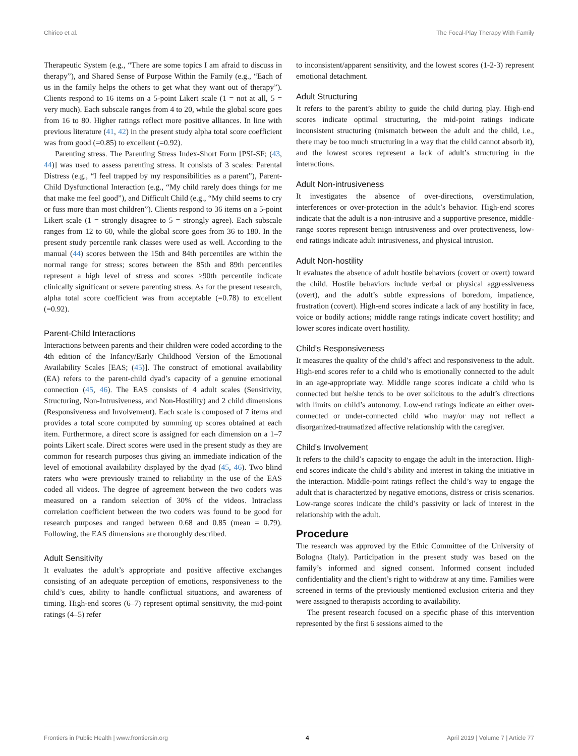Chirico et al. The Focal-Play Therapy With Family
Therapeutic System (e.g., “There are some topics I am afraid to discuss in therapy”), and Shared Sense of Purpose Within the Family (e.g., “Each of us in the family helps the others to get what they want out of therapy”). Clients respond to 16 items on a 5-point Likert scale (1 = not at all, 5 = very much). Each subscale ranges from 4 to 20, while the global score goes from 16 to 80. Higher ratings reflect more positive alliances. In line with previous literature (41, 42) in the present study alpha total score coefficient was from good (=0.85) to excellent (=0.92).
Parenting stress. The Parenting Stress Index-Short Form [PSI-SF; (43, 44)] was used to assess parenting stress. It consists of 3 scales: Parental Distress (e.g., “I feel trapped by my responsibilities as a parent”), Parent-Child Dysfunctional Interaction (e.g., “My child rarely does things for me that make me feel good”), and Difficult Child (e.g., “My child seems to cry or fuss more than most children”). Clients respond to 36 items on a 5-point Likert scale (1 = strongly disagree to 5 = strongly agree). Each subscale ranges from 12 to 60, while the global score goes from 36 to 180. In the present study percentile rank classes were used as well. According to the manual (44) scores between the 15th and 84th percentiles are within the normal range for stress; scores between the 85th and 89th percentiles represent a high level of stress and scores ≥90th percentile indicate clinically significant or severe parenting stress. As for the present research, alpha total score coefficient was from acceptable (=0.78) to excellent (=0.92).
Parent-Child Interactions
Interactions between parents and their children were coded according to the 4th edition of the Infancy/Early Childhood Version of the Emotional Availability Scales [EAS; (45)]. The construct of emotional availability (EA) refers to the parent-child dyad’s capacity of a genuine emotional connection (45, 46). The EAS consists of 4 adult scales (Sensitivity, Structuring, Non-Intrusiveness, and Non-Hostility) and 2 child dimensions (Responsiveness and Involvement). Each scale is composed of 7 items and provides a total score computed by summing up scores obtained at each item. Furthermore, a direct score is assigned for each dimension on a 1–7 points Likert scale. Direct scores were used in the present study as they are common for research purposes thus giving an immediate indication of the level of emotional availability displayed by the dyad (45, 46). Two blind raters who were previously trained to reliability in the use of the EAS coded all videos. The degree of agreement between the two coders was measured on a random selection of 30% of the videos. Intraclass correlation coefficient between the two coders was found to be good for research purposes and ranged between 0.68 and 0.85 (mean = 0.79). Following, the EAS dimensions are thoroughly described.
Adult Sensitivity
It evaluates the adult’s appropriate and positive affective exchanges consisting of an adequate perception of emotions, responsiveness to the child’s cues, ability to handle conflictual situations, and awareness of timing. High-end scores (6–7) represent optimal sensitivity, the mid-point ratings (4–5) refer
to inconsistent/apparent sensitivity, and the lowest scores (1-2-3) represent emotional detachment.
Adult Structuring
It refers to the parent’s ability to guide the child during play. High-end scores indicate optimal structuring, the mid-point ratings indicate inconsistent structuring (mismatch between the adult and the child, i.e., there may be too much structuring in a way that the child cannot absorb it), and the lowest scores represent a lack of adult’s structuring in the interactions.
Adult Non-intrusiveness
It investigates the absence of over-directions, overstimulation, interferences or over-protection in the adult’s behavior. High-end scores indicate that the adult is a non-intrusive and a supportive presence, middle-range scores represent benign intrusiveness and over protectiveness, low-end ratings indicate adult intrusiveness, and physical intrusion.
Adult Non-hostility
It evaluates the absence of adult hostile behaviors (covert or overt) toward the child. Hostile behaviors include verbal or physical aggressiveness (overt), and the adult’s subtle expressions of boredom, impatience, frustration (covert). High-end scores indicate a lack of any hostility in face, voice or bodily actions; middle range ratings indicate covert hostility; and lower scores indicate overt hostility.
Child’s Responsiveness
It measures the quality of the child’s affect and responsiveness to the adult. High-end scores refer to a child who is emotionally connected to the adult in an age-appropriate way. Middle range scores indicate a child who is connected but he/she tends to be over solicitous to the adult’s directions with limits on child’s autonomy. Low-end ratings indicate an either over-connected or under-connected child who may/or may not reflect a disorganized-traumatized affective relationship with the caregiver.
Child’s Involvement
It refers to the child’s capacity to engage the adult in the interaction. High-end scores indicate the child’s ability and interest in taking the initiative in the interaction. Middle-point ratings reflect the child’s way to engage the adult that is characterized by negative emotions, distress or crisis scenarios. Low-range scores indicate the child’s passivity or lack of interest in the relationship with the adult.
Procedure
The research was approved by the Ethic Committee of the University of Bologna (Italy). Participation in the present study was based on the family’s informed and signed consent. Informed consent included confidentiality and the client’s right to withdraw at any time. Families were screened in terms of the previously mentioned exclusion criteria and they were assigned to therapists according to availability.
The present research focused on a specific phase of this intervention represented by the first 6 sessions aimed to the
Frontiers in Public Health | www.frontiersin.org 4 April 2019 | Volume 7 | Article 77